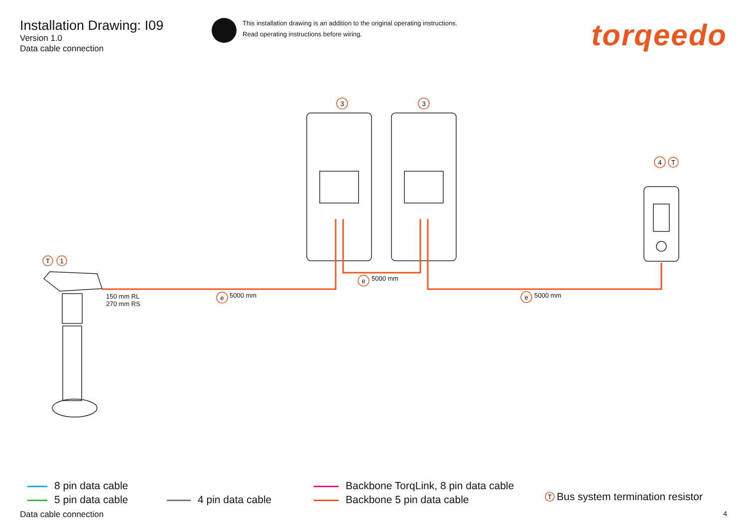Installation Drawing: I09
Version 1.0
Data cable connection
This installation drawing is an addition to the original operating instructions.
Read operating instructions before wiring.
torqeedo
3
3
4
T
T
1
e
e
e
T
5000 mm
5000 mm 5000 mm
150 mm RL
270 mm RS
8 pin data cable
5 pin data cable
4 pin data cable
Backbone TorqLink, 8 pin data cable
Backbone 5 pin data cable
Bus system termination resistor
Data cable connection 4